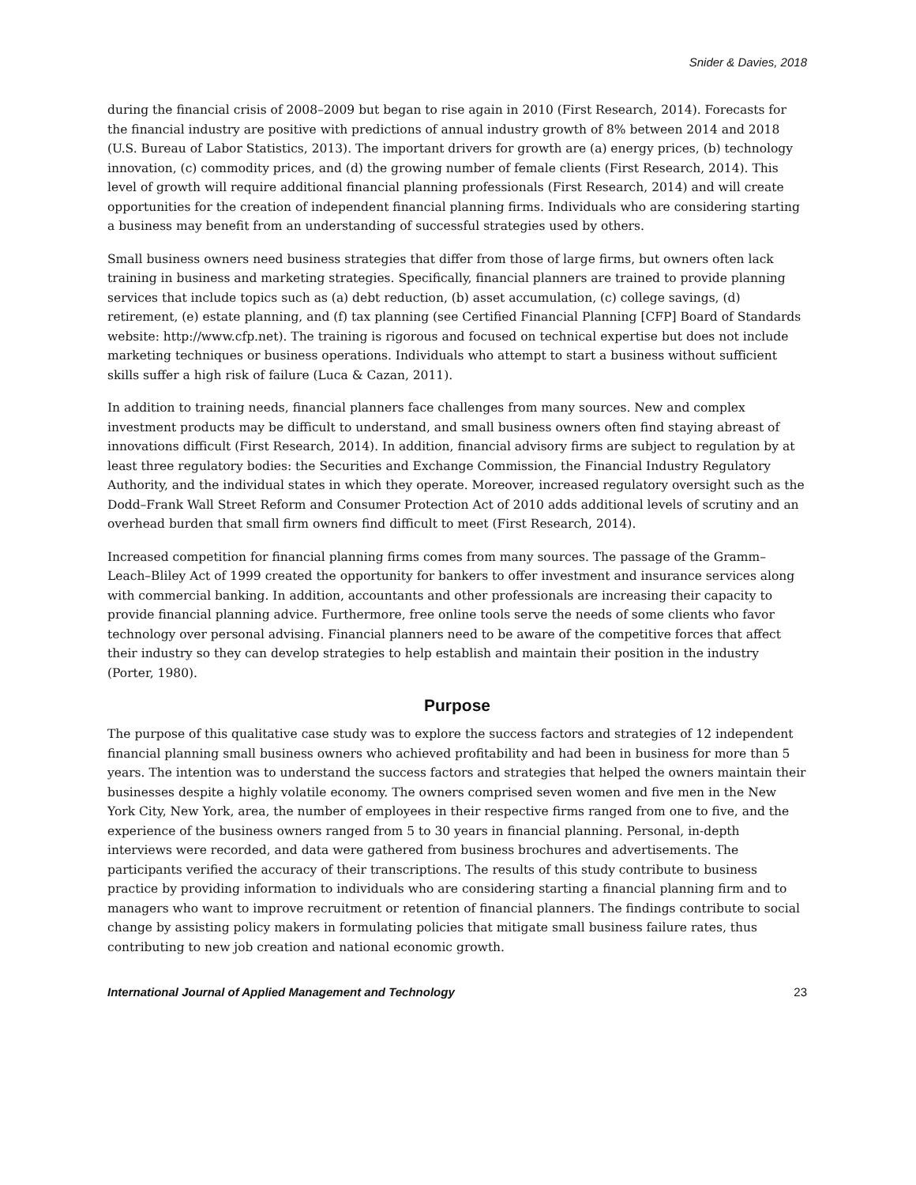Snider & Davies, 2018
during the financial crisis of 2008–2009 but began to rise again in 2010 (First Research, 2014). Forecasts for the financial industry are positive with predictions of annual industry growth of 8% between 2014 and 2018 (U.S. Bureau of Labor Statistics, 2013). The important drivers for growth are (a) energy prices, (b) technology innovation, (c) commodity prices, and (d) the growing number of female clients (First Research, 2014). This level of growth will require additional financial planning professionals (First Research, 2014) and will create opportunities for the creation of independent financial planning firms. Individuals who are considering starting a business may benefit from an understanding of successful strategies used by others.
Small business owners need business strategies that differ from those of large firms, but owners often lack training in business and marketing strategies. Specifically, financial planners are trained to provide planning services that include topics such as (a) debt reduction, (b) asset accumulation, (c) college savings, (d) retirement, (e) estate planning, and (f) tax planning (see Certified Financial Planning [CFP] Board of Standards website: http://www.cfp.net). The training is rigorous and focused on technical expertise but does not include marketing techniques or business operations. Individuals who attempt to start a business without sufficient skills suffer a high risk of failure (Luca & Cazan, 2011).
In addition to training needs, financial planners face challenges from many sources. New and complex investment products may be difficult to understand, and small business owners often find staying abreast of innovations difficult (First Research, 2014). In addition, financial advisory firms are subject to regulation by at least three regulatory bodies: the Securities and Exchange Commission, the Financial Industry Regulatory Authority, and the individual states in which they operate. Moreover, increased regulatory oversight such as the Dodd–Frank Wall Street Reform and Consumer Protection Act of 2010 adds additional levels of scrutiny and an overhead burden that small firm owners find difficult to meet (First Research, 2014).
Increased competition for financial planning firms comes from many sources. The passage of the Gramm–Leach–Bliley Act of 1999 created the opportunity for bankers to offer investment and insurance services along with commercial banking. In addition, accountants and other professionals are increasing their capacity to provide financial planning advice. Furthermore, free online tools serve the needs of some clients who favor technology over personal advising. Financial planners need to be aware of the competitive forces that affect their industry so they can develop strategies to help establish and maintain their position in the industry (Porter, 1980).
Purpose
The purpose of this qualitative case study was to explore the success factors and strategies of 12 independent financial planning small business owners who achieved profitability and had been in business for more than 5 years. The intention was to understand the success factors and strategies that helped the owners maintain their businesses despite a highly volatile economy. The owners comprised seven women and five men in the New York City, New York, area, the number of employees in their respective firms ranged from one to five, and the experience of the business owners ranged from 5 to 30 years in financial planning. Personal, in-depth interviews were recorded, and data were gathered from business brochures and advertisements. The participants verified the accuracy of their transcriptions. The results of this study contribute to business practice by providing information to individuals who are considering starting a financial planning firm and to managers who want to improve recruitment or retention of financial planners. The findings contribute to social change by assisting policy makers in formulating policies that mitigate small business failure rates, thus contributing to new job creation and national economic growth.
International Journal of Applied Management and Technology 23